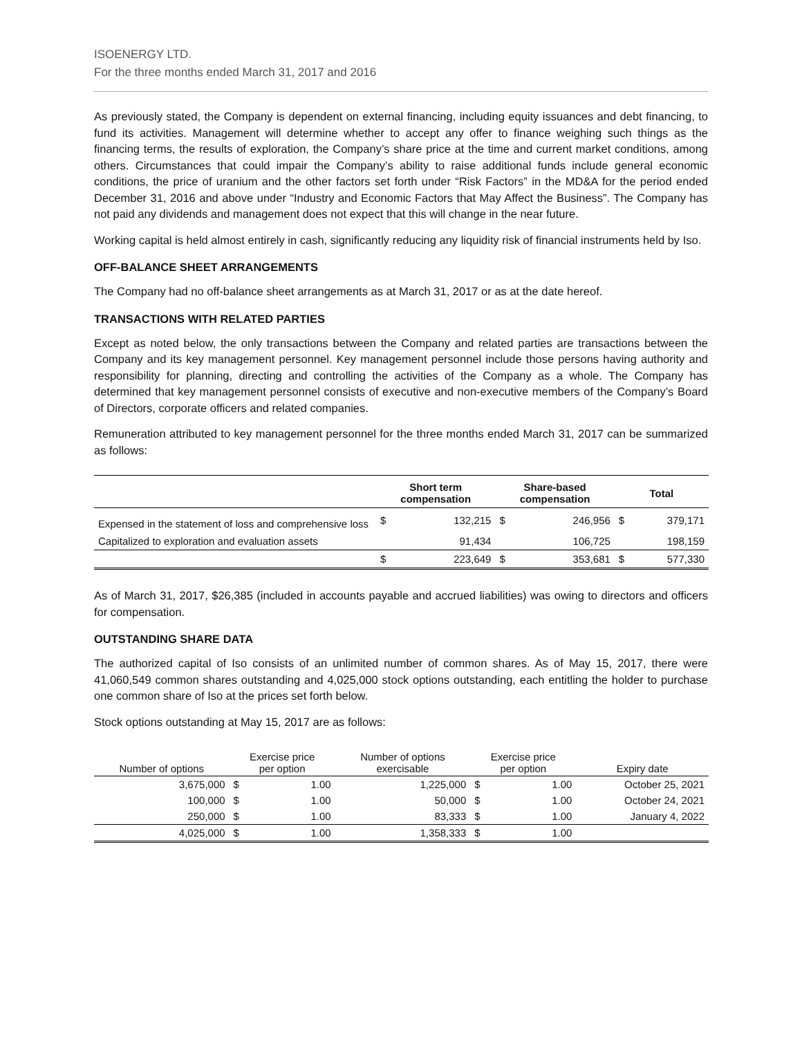ISOENERGY LTD.
For the three months ended March 31, 2017 and 2016
As previously stated, the Company is dependent on external financing, including equity issuances and debt financing, to fund its activities. Management will determine whether to accept any offer to finance weighing such things as the financing terms, the results of exploration, the Company’s share price at the time and current market conditions, among others. Circumstances that could impair the Company’s ability to raise additional funds include general economic conditions, the price of uranium and the other factors set forth under “Risk Factors” in the MD&A for the period ended December 31, 2016 and above under “Industry and Economic Factors that May Affect the Business”. The Company has not paid any dividends and management does not expect that this will change in the near future.
Working capital is held almost entirely in cash, significantly reducing any liquidity risk of financial instruments held by Iso.
OFF-BALANCE SHEET ARRANGEMENTS
The Company had no off-balance sheet arrangements as at March 31, 2017 or as at the date hereof.
TRANSACTIONS WITH RELATED PARTIES
Except as noted below, the only transactions between the Company and related parties are transactions between the Company and its key management personnel. Key management personnel include those persons having authority and responsibility for planning, directing and controlling the activities of the Company as a whole. The Company has determined that key management personnel consists of executive and non-executive members of the Company’s Board of Directors, corporate officers and related companies.
Remuneration attributed to key management personnel for the three months ended March 31, 2017 can be summarized as follows:
| | Short term compensation | | Share-based compensation | | Total | |
| --- | --- | --- | --- | --- | --- | --- |
| Expensed in the statement of loss and comprehensive loss | $ | 132,215 | $ | 246,956 | $ | 379,171 |
| Capitalized to exploration and evaluation assets | | 91,434 | | 106,725 | | 198,159 |
| | $ | 223,649 | $ | 353,681 | $ | 577,330 |
As of March 31, 2017, $26,385 (included in accounts payable and accrued liabilities) was owing to directors and officers for compensation.
OUTSTANDING SHARE DATA
The authorized capital of Iso consists of an unlimited number of common shares. As of May 15, 2017, there were 41,060,549 common shares outstanding and 4,025,000 stock options outstanding, each entitling the holder to purchase one common share of Iso at the prices set forth below.
Stock options outstanding at May 15, 2017 are as follows:
| Number of options | Exercise price per option | | Number of options exercisable | Exercise price per option | | Expiry date |
| --- | --- | --- | --- | --- | --- | --- |
| 3,675,000 | $ | 1.00 | 1,225,000 | $ | 1.00 | October 25, 2021 |
| 100,000 | $ | 1.00 | 50,000 | $ | 1.00 | October 24, 2021 |
| 250,000 | $ | 1.00 | 83,333 | $ | 1.00 | January 4, 2022 |
| 4,025,000 | $ | 1.00 | 1,358,333 | $ | 1.00 | |